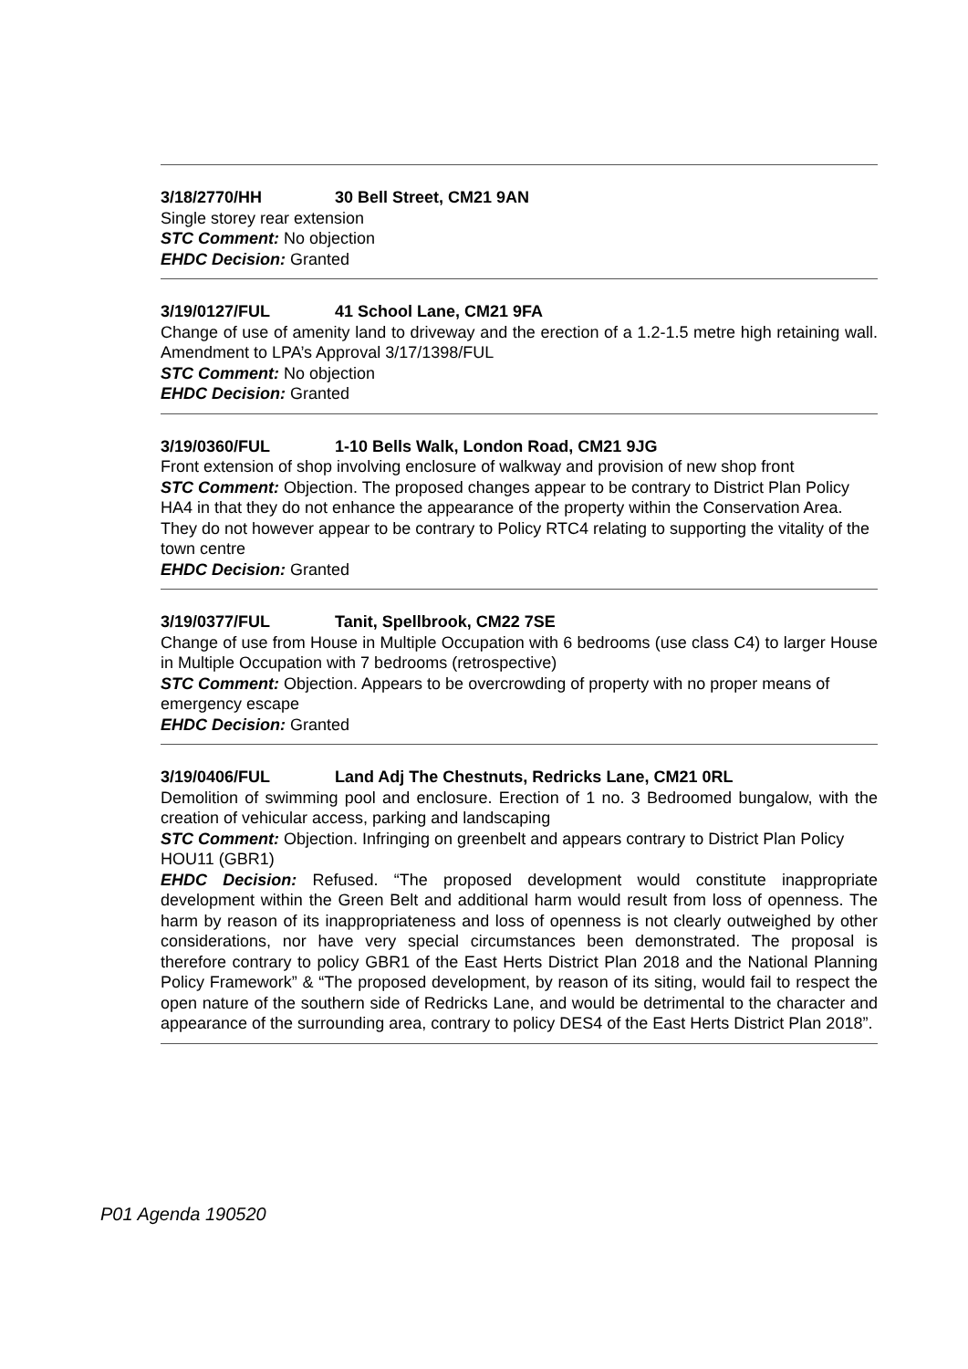3/18/2770/HH 30 Bell Street, CM21 9AN
Single storey rear extension
STC Comment: No objection
EHDC Decision: Granted
3/19/0127/FUL 41 School Lane, CM21 9FA
Change of use of amenity land to driveway and the erection of a 1.2-1.5 metre high retaining wall. Amendment to LPA’s Approval 3/17/1398/FUL
STC Comment: No objection
EHDC Decision: Granted
3/19/0360/FUL 1-10 Bells Walk, London Road, CM21 9JG
Front extension of shop involving enclosure of walkway and provision of new shop front
STC Comment: Objection. The proposed changes appear to be contrary to District Plan Policy HA4 in that they do not enhance the appearance of the property within the Conservation Area. They do not however appear to be contrary to Policy RTC4 relating to supporting the vitality of the town centre
EHDC Decision: Granted
3/19/0377/FUL Tanit, Spellbrook, CM22 7SE
Change of use from House in Multiple Occupation with 6 bedrooms (use class C4) to larger House in Multiple Occupation with 7 bedrooms (retrospective)
STC Comment: Objection. Appears to be overcrowding of property with no proper means of emergency escape
EHDC Decision: Granted
3/19/0406/FUL Land Adj The Chestnuts, Redricks Lane, CM21 0RL
Demolition of swimming pool and enclosure. Erection of 1 no. 3 Bedroomed bungalow, with the creation of vehicular access, parking and landscaping
STC Comment: Objection. Infringing on greenbelt and appears contrary to District Plan Policy HOU11 (GBR1)
EHDC Decision: Refused. “The proposed development would constitute inappropriate development within the Green Belt and additional harm would result from loss of openness. The harm by reason of its inappropriateness and loss of openness is not clearly outweighed by other considerations, nor have very special circumstances been demonstrated. The proposal is therefore contrary to policy GBR1 of the East Herts District Plan 2018 and the National Planning Policy Framework” & “The proposed development, by reason of its siting, would fail to respect the open nature of the southern side of Redricks Lane, and would be detrimental to the character and appearance of the surrounding area, contrary to policy DES4 of the East Herts District Plan 2018”.
P01 Agenda 190520